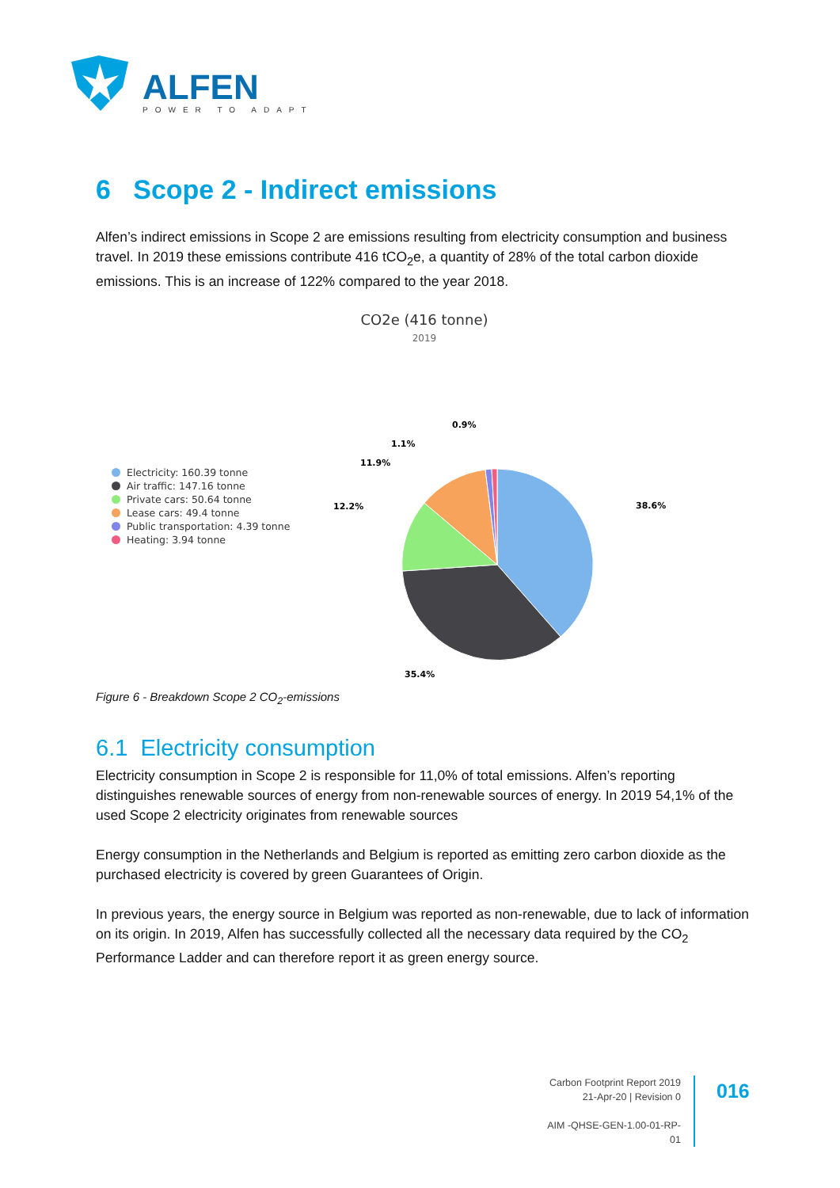ALFEN
POWER TO ADAPT
6 Scope 2 - Indirect emissions
Alfen’s indirect emissions in Scope 2 are emissions resulting from electricity consumption and business travel. In 2019 these emissions contribute 416 tCO<sub>2</sub>e, a quantity of 28% of the total carbon dioxide emissions. This is an increase of 122% compared to the year 2018.
CO2e (416 tonne)
2019
Electricity: 160.39 tonne
Air traffic: 147.16 tonne
Private cars: 50.64 tonne
Lease cars: 49.4 tonne
Public transportation: 4.39 tonne
Heating: 3.94 tonne
38.6%
35.4%
12.2%
11.9%
1.1%
0.9%
Figure 6 - Breakdown Scope 2 CO<sub>2</sub>-emissions
6.1 Electricity consumption
Electricity consumption in Scope 2 is responsible for 11,0% of total emissions. Alfen’s reporting distinguishes renewable sources of energy from non-renewable sources of energy. In 2019 54,1% of the used Scope 2 electricity originates from renewable sources
Energy consumption in the Netherlands and Belgium is reported as emitting zero carbon dioxide as the purchased electricity is covered by green Guarantees of Origin.
In previous years, the energy source in Belgium was reported as non-renewable, due to lack of information on its origin. In 2019, Alfen has successfully collected all the necessary data required by the CO<sub>2</sub> Performance Ladder and can therefore report it as green energy source.
Carbon Footprint Report 2019
21-Apr-20 | Revision 0
AIM -QHSE-GEN-1.00-01-RP-01
016